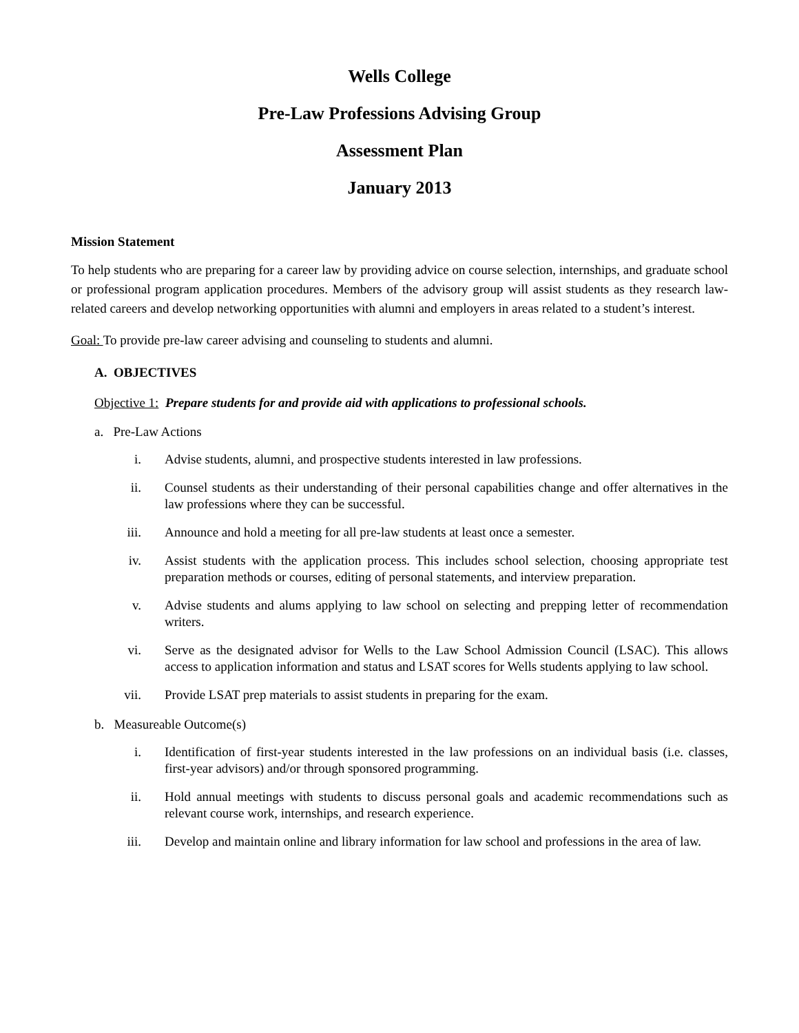Wells College
Pre-Law Professions Advising Group
Assessment Plan
January 2013
Mission Statement
To help students who are preparing for a career law by providing advice on course selection, internships, and graduate school or professional program application procedures. Members of the advisory group will assist students as they research law-related careers and develop networking opportunities with alumni and employers in areas related to a student’s interest.
Goal: To provide pre-law career advising and counseling to students and alumni.
A. OBJECTIVES
Objective 1: Prepare students for and provide aid with applications to professional schools.
a. Pre-Law Actions
i. Advise students, alumni, and prospective students interested in law professions.
ii. Counsel students as their understanding of their personal capabilities change and offer alternatives in the law professions where they can be successful.
iii. Announce and hold a meeting for all pre-law students at least once a semester.
iv. Assist students with the application process. This includes school selection, choosing appropriate test preparation methods or courses, editing of personal statements, and interview preparation.
v. Advise students and alums applying to law school on selecting and prepping letter of recommendation writers.
vi. Serve as the designated advisor for Wells to the Law School Admission Council (LSAC). This allows access to application information and status and LSAT scores for Wells students applying to law school.
vii. Provide LSAT prep materials to assist students in preparing for the exam.
b. Measureable Outcome(s)
i. Identification of first-year students interested in the law professions on an individual basis (i.e. classes, first-year advisors) and/or through sponsored programming.
ii. Hold annual meetings with students to discuss personal goals and academic recommendations such as relevant course work, internships, and research experience.
iii. Develop and maintain online and library information for law school and professions in the area of law.